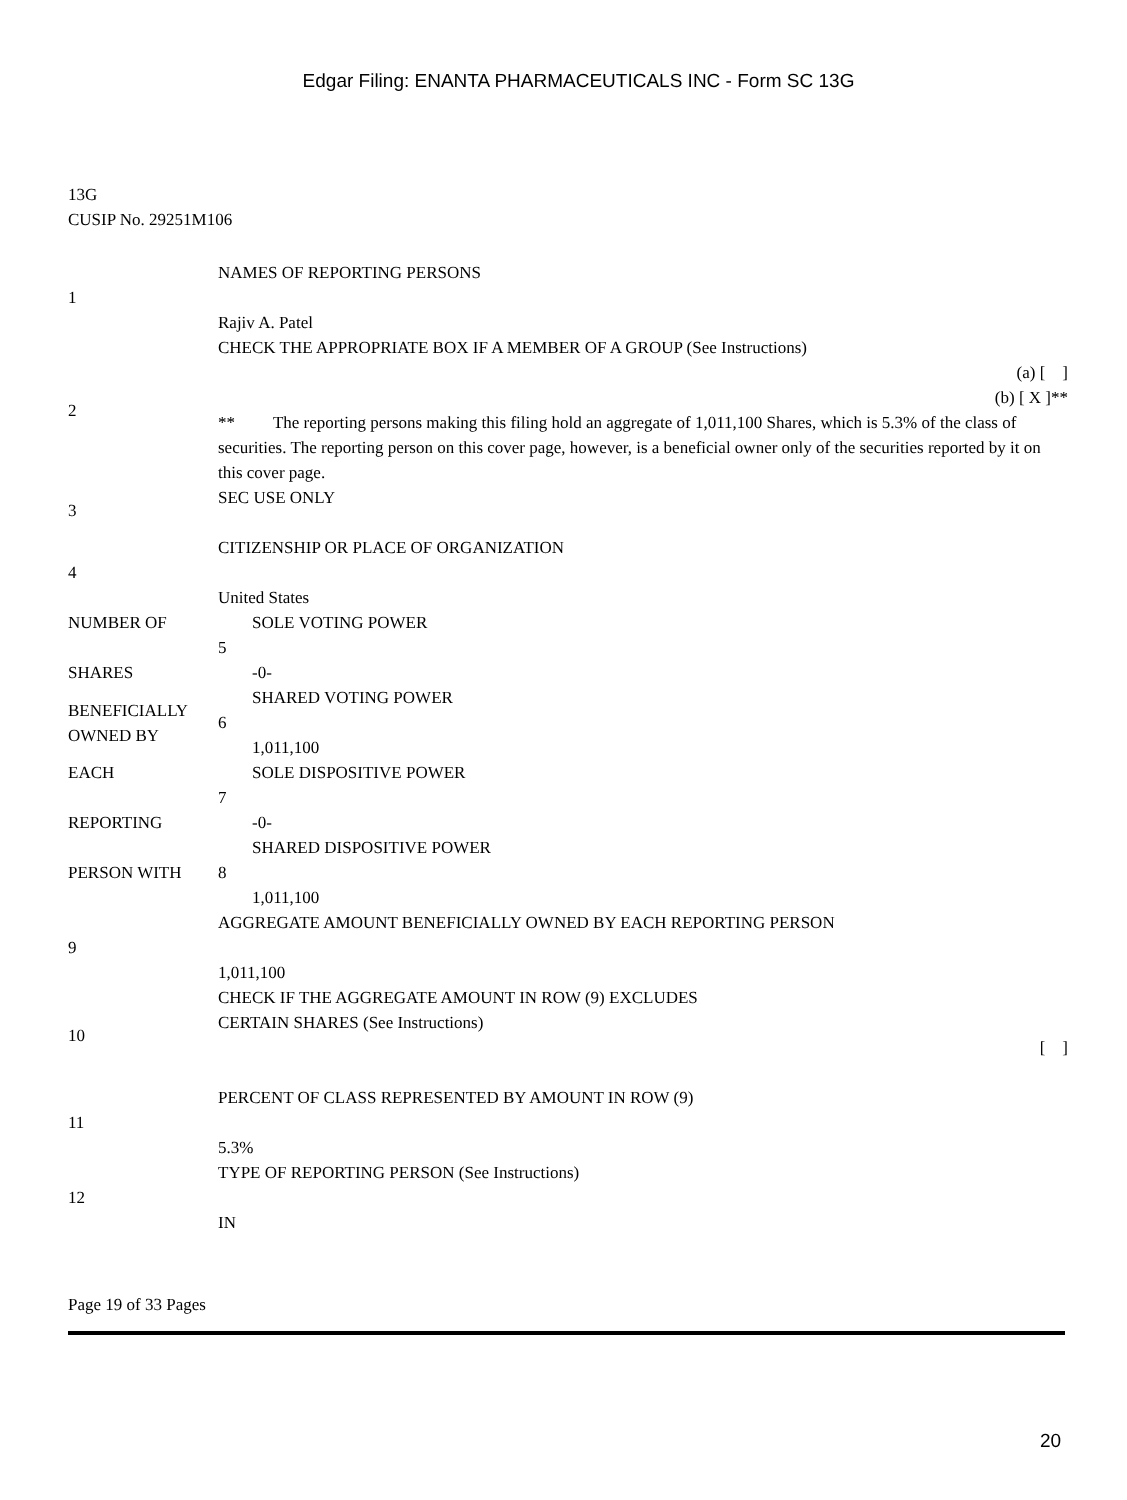Edgar Filing: ENANTA PHARMACEUTICALS INC - Form SC 13G
13G
CUSIP No. 29251M106
| 1 | NAMES OF REPORTING PERSONS Rajiv A. Patel | |
| 2 | CHECK THE APPROPRIATE BOX IF A MEMBER OF A GROUP (See Instructions) (a) [ ] (b) [ X ]** ** The reporting persons making this filing hold an aggregate of 1,011,100 Shares, which is 5.3% of the class of securities. The reporting person on this cover page, however, is a beneficial owner only of the securities reported by it on this cover page. | |
| 3 | SEC USE ONLY | |
| 4 | CITIZENSHIP OR PLACE OF ORGANIZATION United States | |
| NUMBER OF SHARES | 5 | SOLE VOTING POWER -0- |
| BENEFICIALLY OWNED BY | 6 | SHARED VOTING POWER 1,011,100 |
| EACH REPORTING | 7 | SOLE DISPOSITIVE POWER -0- |
| PERSON WITH | 8 | SHARED DISPOSITIVE POWER 1,011,100 |
| 9 | AGGREGATE AMOUNT BENEFICIALLY OWNED BY EACH REPORTING PERSON 1,011,100 | |
| 10 | CHECK IF THE AGGREGATE AMOUNT IN ROW (9) EXCLUDES CERTAIN SHARES (See Instructions) [ ] | |
| 11 | PERCENT OF CLASS REPRESENTED BY AMOUNT IN ROW (9) 5.3% | |
| 12 | TYPE OF REPORTING PERSON (See Instructions) IN | |
Page 19 of 33 Pages
20